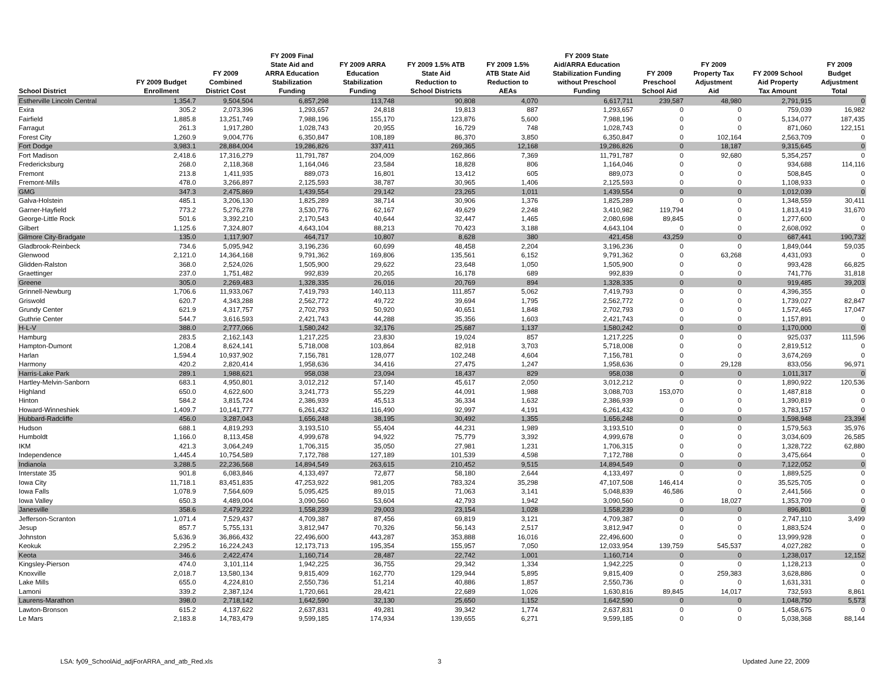| School District | FY 2009 Budget Enrollment | FY 2009 Combined District Cost | FY 2009 Final State Aid and ARRA Education Stabilization Funding | FY 2009 ARRA Education Stabilization Funding | FY 2009 1.5% ATB State Aid Reduction to School Districts | FY 2009 1.5% ATB State Aid Reduction to AEAs | FY 2009 State Aid/ARRA Education Stabilization Funding without Preschool Funding | FY 2009 Preschool School Aid | FY 2009 Property Tax Adjustment Aid | FY 2009 School Aid Property Tax Amount | FY 2009 Budget Adjustment Total |
| --- | --- | --- | --- | --- | --- | --- | --- | --- | --- | --- | --- |
| Estherville Lincoln Central | 1,354.7 | 9,504,504 | 6,857,298 | 113,748 | 90,808 | 4,070 | 6,617,711 | 239,587 | 48,980 | 2,791,915 | 0 |
| Exira | 305.2 | 2,073,396 | 1,293,657 | 24,818 | 19,813 | 887 | 1,293,657 | 0 | 0 | 759,039 | 16,982 |
| Fairfield | 1,885.8 | 13,251,749 | 7,988,196 | 155,170 | 123,876 | 5,600 | 7,988,196 | 0 | 0 | 5,134,077 | 187,435 |
| Farragut | 261.3 | 1,917,280 | 1,028,743 | 20,955 | 16,729 | 748 | 1,028,743 | 0 | 0 | 871,060 | 122,151 |
| Forest City | 1,260.9 | 9,004,776 | 6,350,847 | 108,189 | 86,370 | 3,850 | 6,350,847 | 0 | 102,164 | 2,563,709 | 0 |
| Fort Dodge | 3,983.1 | 28,884,004 | 19,286,826 | 337,411 | 269,365 | 12,168 | 19,286,826 | 0 | 18,187 | 9,315,645 | 0 |
| Fort Madison | 2,418.6 | 17,316,279 | 11,791,787 | 204,009 | 162,866 | 7,369 | 11,791,787 | 0 | 92,680 | 5,354,257 | 0 |
| Fredericksburg | 268.0 | 2,118,368 | 1,164,046 | 23,584 | 18,828 | 806 | 1,164,046 | 0 | 0 | 934,688 | 114,116 |
| Fremont | 213.8 | 1,411,935 | 889,073 | 16,801 | 13,412 | 605 | 889,073 | 0 | 0 | 508,845 | 0 |
| Fremont-Mills | 478.0 | 3,266,897 | 2,125,593 | 38,787 | 30,965 | 1,406 | 2,125,593 | 0 | 0 | 1,108,933 | 0 |
| GMG | 347.3 | 2,475,869 | 1,439,554 | 29,142 | 23,265 | 1,011 | 1,439,554 | 0 | 0 | 1,012,039 | 0 |
| Galva-Holstein | 485.1 | 3,206,130 | 1,825,289 | 38,714 | 30,906 | 1,376 | 1,825,289 | 0 | 0 | 1,348,559 | 30,411 |
| Garner-Hayfield | 773.2 | 5,276,278 | 3,530,776 | 62,167 | 49,629 | 2,248 | 3,410,982 | 119,794 | 0 | 1,813,419 | 31,670 |
| George-Little Rock | 501.6 | 3,392,210 | 2,170,543 | 40,644 | 32,447 | 1,465 | 2,080,698 | 89,845 | 0 | 1,277,600 | 0 |
| Gilbert | 1,125.6 | 7,324,807 | 4,643,104 | 88,213 | 70,423 | 3,188 | 4,643,104 | 0 | 0 | 2,608,092 | 0 |
| Gilmore City-Bradgate | 135.0 | 1,117,907 | 464,717 | 10,807 | 8,628 | 380 | 421,458 | 43,259 | 0 | 687,441 | 190,732 |
| Gladbrook-Reinbeck | 734.6 | 5,095,942 | 3,196,236 | 60,699 | 48,458 | 2,204 | 3,196,236 | 0 | 0 | 1,849,044 | 59,035 |
| Glenwood | 2,121.0 | 14,364,168 | 9,791,362 | 169,806 | 135,561 | 6,152 | 9,791,362 | 0 | 63,268 | 4,431,093 | 0 |
| Glidden-Ralston | 368.0 | 2,524,026 | 1,505,900 | 29,622 | 23,648 | 1,050 | 1,505,900 | 0 | 0 | 993,428 | 66,825 |
| Graettinger | 237.0 | 1,751,482 | 992,839 | 20,265 | 16,178 | 689 | 992,839 | 0 | 0 | 741,776 | 31,818 |
| Greene | 305.0 | 2,269,483 | 1,328,335 | 26,016 | 20,769 | 894 | 1,328,335 | 0 | 0 | 919,485 | 39,203 |
| Grinnell-Newburg | 1,706.6 | 11,933,067 | 7,419,793 | 140,113 | 111,857 | 5,062 | 7,419,793 | 0 | 0 | 4,396,355 | 0 |
| Griswold | 620.7 | 4,343,288 | 2,562,772 | 49,722 | 39,694 | 1,795 | 2,562,772 | 0 | 0 | 1,739,027 | 82,847 |
| Grundy Center | 621.9 | 4,317,757 | 2,702,793 | 50,920 | 40,651 | 1,848 | 2,702,793 | 0 | 0 | 1,572,465 | 17,047 |
| Guthrie Center | 544.7 | 3,616,593 | 2,421,743 | 44,288 | 35,356 | 1,603 | 2,421,743 | 0 | 0 | 1,157,891 | 0 |
| H-L-V | 388.0 | 2,777,066 | 1,580,242 | 32,176 | 25,687 | 1,137 | 1,580,242 | 0 | 0 | 1,170,000 | 0 |
| Hamburg | 283.5 | 2,162,143 | 1,217,225 | 23,830 | 19,024 | 857 | 1,217,225 | 0 | 0 | 925,037 | 111,596 |
| Hampton-Dumont | 1,208.4 | 8,624,141 | 5,718,008 | 103,864 | 82,918 | 3,703 | 5,718,008 | 0 | 0 | 2,819,512 | 0 |
| Harlan | 1,594.4 | 10,937,902 | 7,156,781 | 128,077 | 102,248 | 4,604 | 7,156,781 | 0 | 0 | 3,674,269 | 0 |
| Harmony | 420.2 | 2,820,414 | 1,958,636 | 34,416 | 27,475 | 1,247 | 1,958,636 | 0 | 29,128 | 833,056 | 96,971 |
| Harris-Lake Park | 289.1 | 1,988,621 | 958,038 | 23,094 | 18,437 | 829 | 958,038 | 0 | 0 | 1,011,317 | 0 |
| Hartley-Melvin-Sanborn | 683.1 | 4,950,801 | 3,012,212 | 57,140 | 45,617 | 2,050 | 3,012,212 | 0 | 0 | 1,890,922 | 120,536 |
| Highland | 650.0 | 4,622,600 | 3,241,773 | 55,229 | 44,091 | 1,988 | 3,088,703 | 153,070 | 0 | 1,487,818 | 0 |
| Hinton | 584.2 | 3,815,724 | 2,386,939 | 45,513 | 36,334 | 1,632 | 2,386,939 | 0 | 0 | 1,390,819 | 0 |
| Howard-Winneshiek | 1,409.7 | 10,141,777 | 6,261,432 | 116,490 | 92,997 | 4,191 | 6,261,432 | 0 | 0 | 3,783,157 | 0 |
| Hubbard-Radcliffe | 456.0 | 3,287,043 | 1,656,248 | 38,195 | 30,492 | 1,355 | 1,656,248 | 0 | 0 | 1,598,948 | 23,394 |
| Hudson | 688.1 | 4,819,293 | 3,193,510 | 55,404 | 44,231 | 1,989 | 3,193,510 | 0 | 0 | 1,579,563 | 35,976 |
| Humboldt | 1,166.0 | 8,113,458 | 4,999,678 | 94,922 | 75,779 | 3,392 | 4,999,678 | 0 | 0 | 3,034,609 | 26,585 |
| IKM | 421.3 | 3,064,249 | 1,706,315 | 35,050 | 27,981 | 1,231 | 1,706,315 | 0 | 0 | 1,328,722 | 62,880 |
| Independence | 1,445.4 | 10,754,589 | 7,172,788 | 127,189 | 101,539 | 4,598 | 7,172,788 | 0 | 0 | 3,475,664 | 0 |
| Indianola | 3,288.5 | 22,236,568 | 14,894,549 | 263,615 | 210,452 | 9,515 | 14,894,549 | 0 | 0 | 7,122,052 | 0 |
| Interstate 35 | 901.8 | 6,083,846 | 4,133,497 | 72,877 | 58,180 | 2,644 | 4,133,497 | 0 | 0 | 1,889,525 | 0 |
| Iowa City | 11,718.1 | 83,451,835 | 47,253,922 | 981,205 | 783,324 | 35,298 | 47,107,508 | 146,414 | 0 | 35,525,705 | 0 |
| Iowa Falls | 1,078.9 | 7,564,609 | 5,095,425 | 89,015 | 71,063 | 3,141 | 5,048,839 | 46,586 | 0 | 2,441,566 | 0 |
| Iowa Valley | 650.3 | 4,489,004 | 3,090,560 | 53,604 | 42,793 | 1,942 | 3,090,560 | 0 | 18,027 | 1,353,709 | 0 |
| Janesville | 358.6 | 2,479,222 | 1,558,239 | 29,003 | 23,154 | 1,028 | 1,558,239 | 0 | 0 | 896,801 | 0 |
| Jefferson-Scranton | 1,071.4 | 7,529,437 | 4,709,387 | 87,456 | 69,819 | 3,121 | 4,709,387 | 0 | 0 | 2,747,110 | 3,499 |
| Jesup | 857.7 | 5,755,131 | 3,812,947 | 70,326 | 56,143 | 2,517 | 3,812,947 | 0 | 0 | 1,883,524 | 0 |
| Johnston | 5,636.9 | 36,866,432 | 22,496,600 | 443,287 | 353,888 | 16,016 | 22,496,600 | 0 | 0 | 13,999,928 | 0 |
| Keokuk | 2,295.2 | 16,224,243 | 12,173,713 | 195,354 | 155,957 | 7,050 | 12,033,954 | 139,759 | 545,537 | 4,027,282 | 0 |
| Keota | 346.6 | 2,422,474 | 1,160,714 | 28,487 | 22,742 | 1,001 | 1,160,714 | 0 | 0 | 1,238,017 | 12,152 |
| Kingsley-Pierson | 474.0 | 3,101,114 | 1,942,225 | 36,755 | 29,342 | 1,334 | 1,942,225 | 0 | 0 | 1,128,213 | 0 |
| Knoxville | 2,018.7 | 13,580,134 | 9,815,409 | 162,770 | 129,944 | 5,895 | 9,815,409 | 0 | 259,383 | 3,628,886 | 0 |
| Lake Mills | 655.0 | 4,224,810 | 2,550,736 | 51,214 | 40,886 | 1,857 | 2,550,736 | 0 | 0 | 1,631,331 | 0 |
| Lamoni | 339.2 | 2,387,124 | 1,720,661 | 28,421 | 22,689 | 1,026 | 1,630,816 | 89,845 | 14,017 | 732,593 | 8,861 |
| Laurens-Marathon | 398.0 | 2,718,142 | 1,642,590 | 32,130 | 25,650 | 1,152 | 1,642,590 | 0 | 0 | 1,048,750 | 5,573 |
| Lawton-Bronson | 615.2 | 4,137,622 | 2,637,831 | 49,281 | 39,342 | 1,774 | 2,637,831 | 0 | 0 | 1,458,675 | 0 |
| Le Mars | 2,183.8 | 14,783,479 | 9,599,185 | 174,934 | 139,655 | 6,271 | 9,599,185 | 0 | 0 | 5,038,368 | 88,144 |
LSA: fy09_SchoolAid_adjForARRA_and_atb_Red.xls 3 Updated June 22, 2009